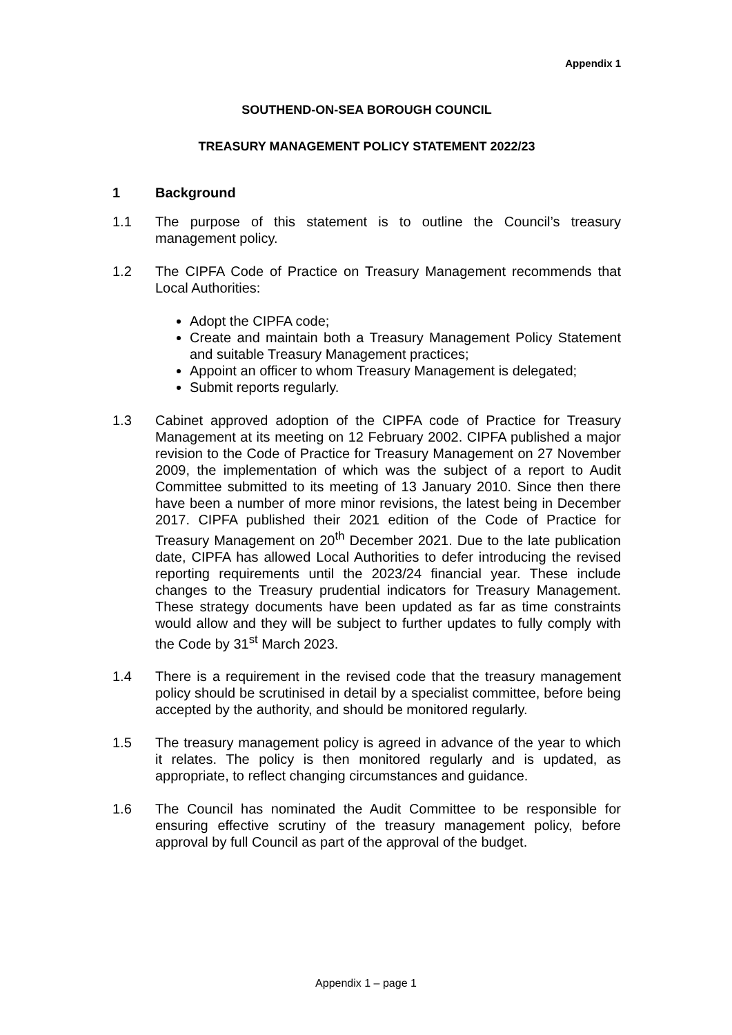Appendix 1
SOUTHEND-ON-SEA BOROUGH COUNCIL
TREASURY MANAGEMENT POLICY STATEMENT 2022/23
1 Background
1.1 The purpose of this statement is to outline the Council’s treasury management policy.
1.2 The CIPFA Code of Practice on Treasury Management recommends that Local Authorities:
Adopt the CIPFA code;
Create and maintain both a Treasury Management Policy Statement and suitable Treasury Management practices;
Appoint an officer to whom Treasury Management is delegated;
Submit reports regularly.
1.3 Cabinet approved adoption of the CIPFA code of Practice for Treasury Management at its meeting on 12 February 2002. CIPFA published a major revision to the Code of Practice for Treasury Management on 27 November 2009, the implementation of which was the subject of a report to Audit Committee submitted to its meeting of 13 January 2010. Since then there have been a number of more minor revisions, the latest being in December 2017. CIPFA published their 2021 edition of the Code of Practice for Treasury Management on 20<sup>th</sup> December 2021. Due to the late publication date, CIPFA has allowed Local Authorities to defer introducing the revised reporting requirements until the 2023/24 financial year. These include changes to the Treasury prudential indicators for Treasury Management. These strategy documents have been updated as far as time constraints would allow and they will be subject to further updates to fully comply with the Code by 31<sup>st</sup> March 2023.
1.4 There is a requirement in the revised code that the treasury management policy should be scrutinised in detail by a specialist committee, before being accepted by the authority, and should be monitored regularly.
1.5 The treasury management policy is agreed in advance of the year to which it relates. The policy is then monitored regularly and is updated, as appropriate, to reflect changing circumstances and guidance.
1.6 The Council has nominated the Audit Committee to be responsible for ensuring effective scrutiny of the treasury management policy, before approval by full Council as part of the approval of the budget.
Appendix 1 – page 1